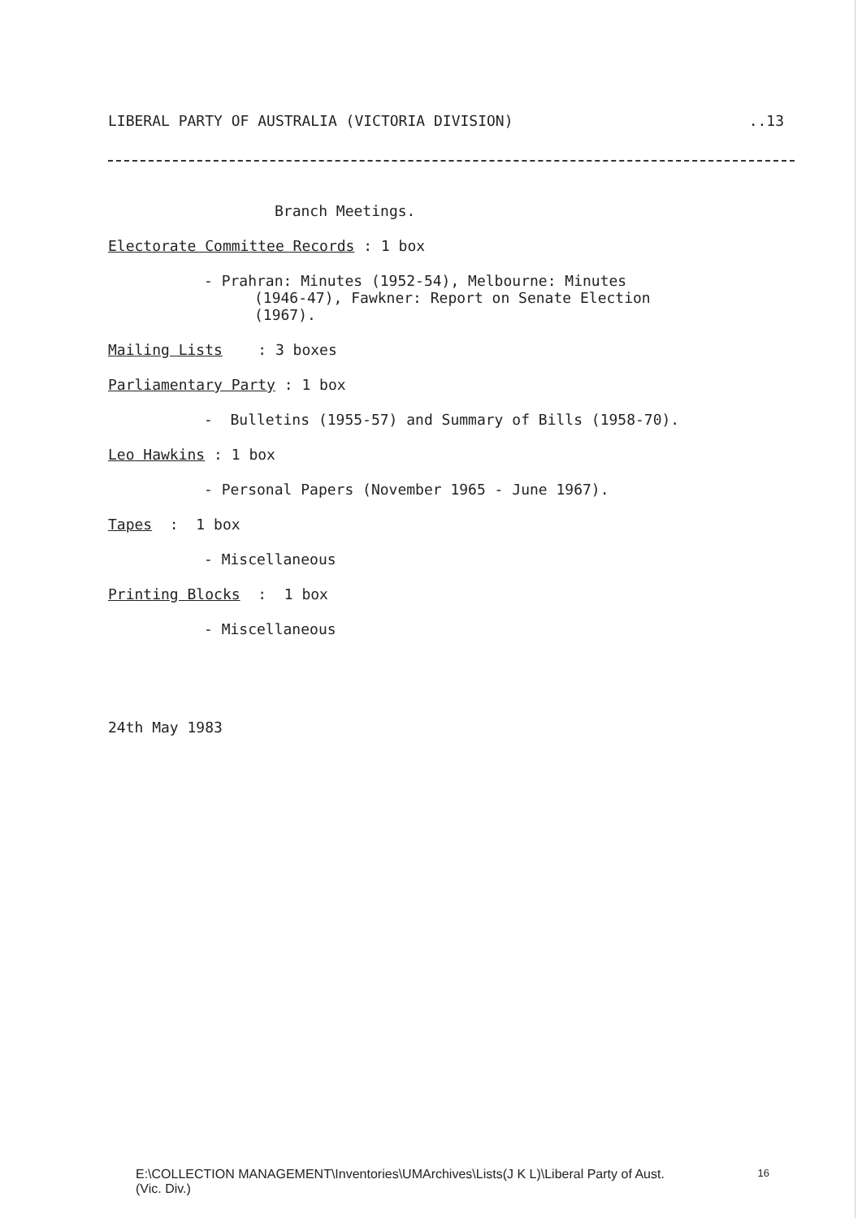LIBERAL PARTY OF AUSTRALIA (VICTORIA DIVISION)..13
Branch Meetings.
Electorate Committee Records : 1 box
- Prahran: Minutes (1952-54), Melbourne: Minutes
(1946-47), Fawkner: Report on Senate Election
(1967).
Mailing Lists : 3 boxes
Parliamentary Party : 1 box
- Bulletins (1955-57) and Summary of Bills (1958-70).
Leo Hawkins : 1 box
- Personal Papers (November 1965 - June 1967).
Tapes : 1 box
- Miscellaneous
Printing Blocks : 1 box
- Miscellaneous
24th May 1983
E:\COLLECTION MANAGEMENT\Inventories\UMArchives\Lists(J K L)\Liberal Party of Aust.
(Vic. Div.) 16